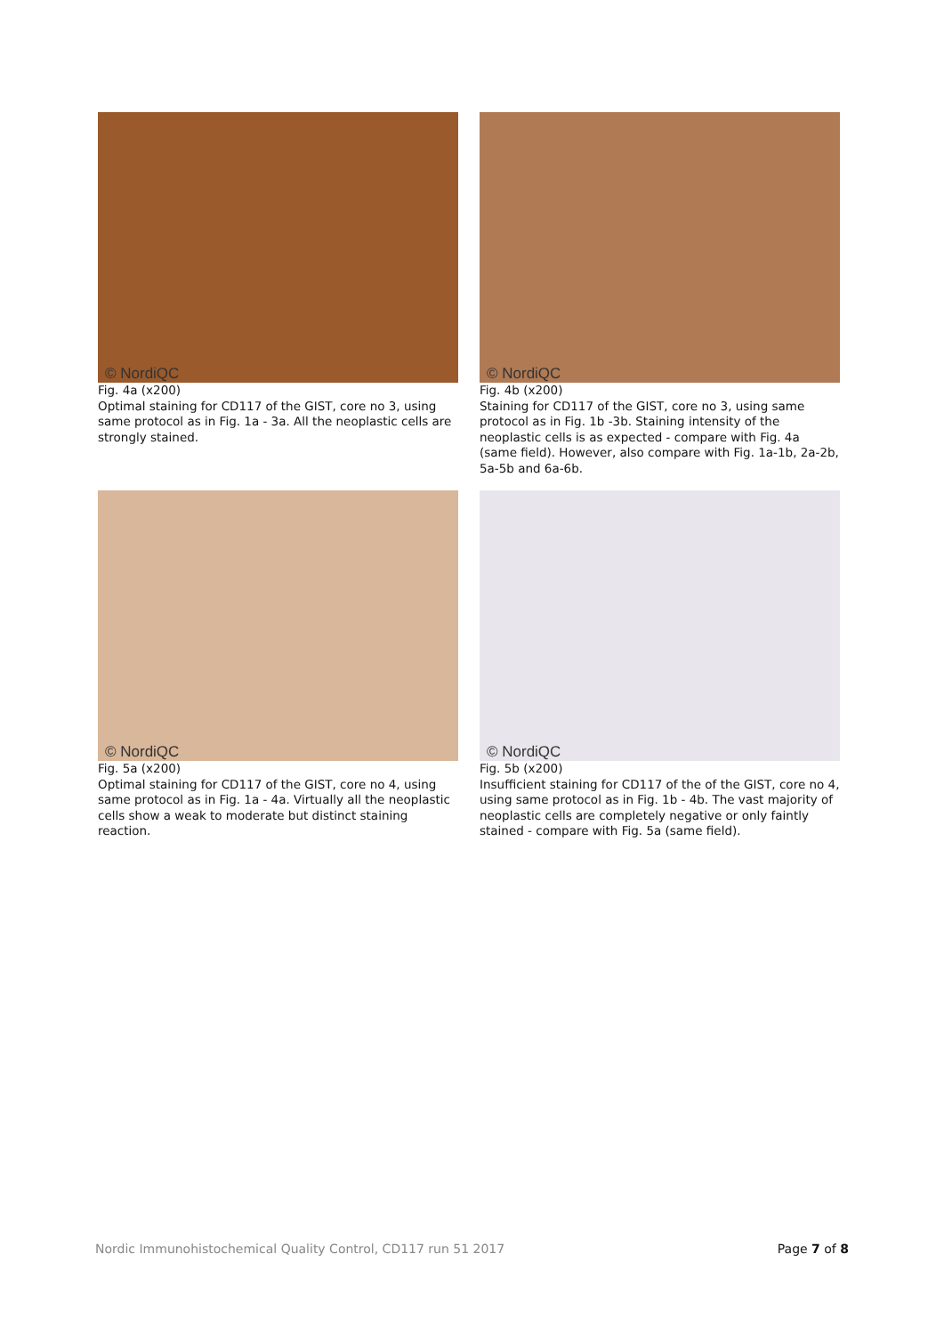© NordiQC
Fig. 4a (x200)
Optimal staining for CD117 of the GIST, core no 3, using same protocol as in Fig. 1a - 3a. All the neoplastic cells are strongly stained.
© NordiQC
Fig. 4b (x200)
Staining for CD117 of the GIST, core no 3, using same protocol as in Fig. 1b -3b. Staining intensity of the neoplastic cells is as expected - compare with Fig. 4a (same field). However, also compare with Fig. 1a-1b, 2a-2b, 5a-5b and 6a-6b.
© NordiQC
Fig. 5a (x200)
Optimal staining for CD117 of the GIST, core no 4, using same protocol as in Fig. 1a - 4a. Virtually all the neoplastic cells show a weak to moderate but distinct staining reaction.
© NordiQC
Fig. 5b (x200)
Insufficient staining for CD117 of the of the GIST, core no 4, using same protocol as in Fig. 1b - 4b. The vast majority of neoplastic cells are completely negative or only faintly stained - compare with Fig. 5a (same field).
Nordic Immunohistochemical Quality Control, CD117 run 51 2017 Page 7 of 8